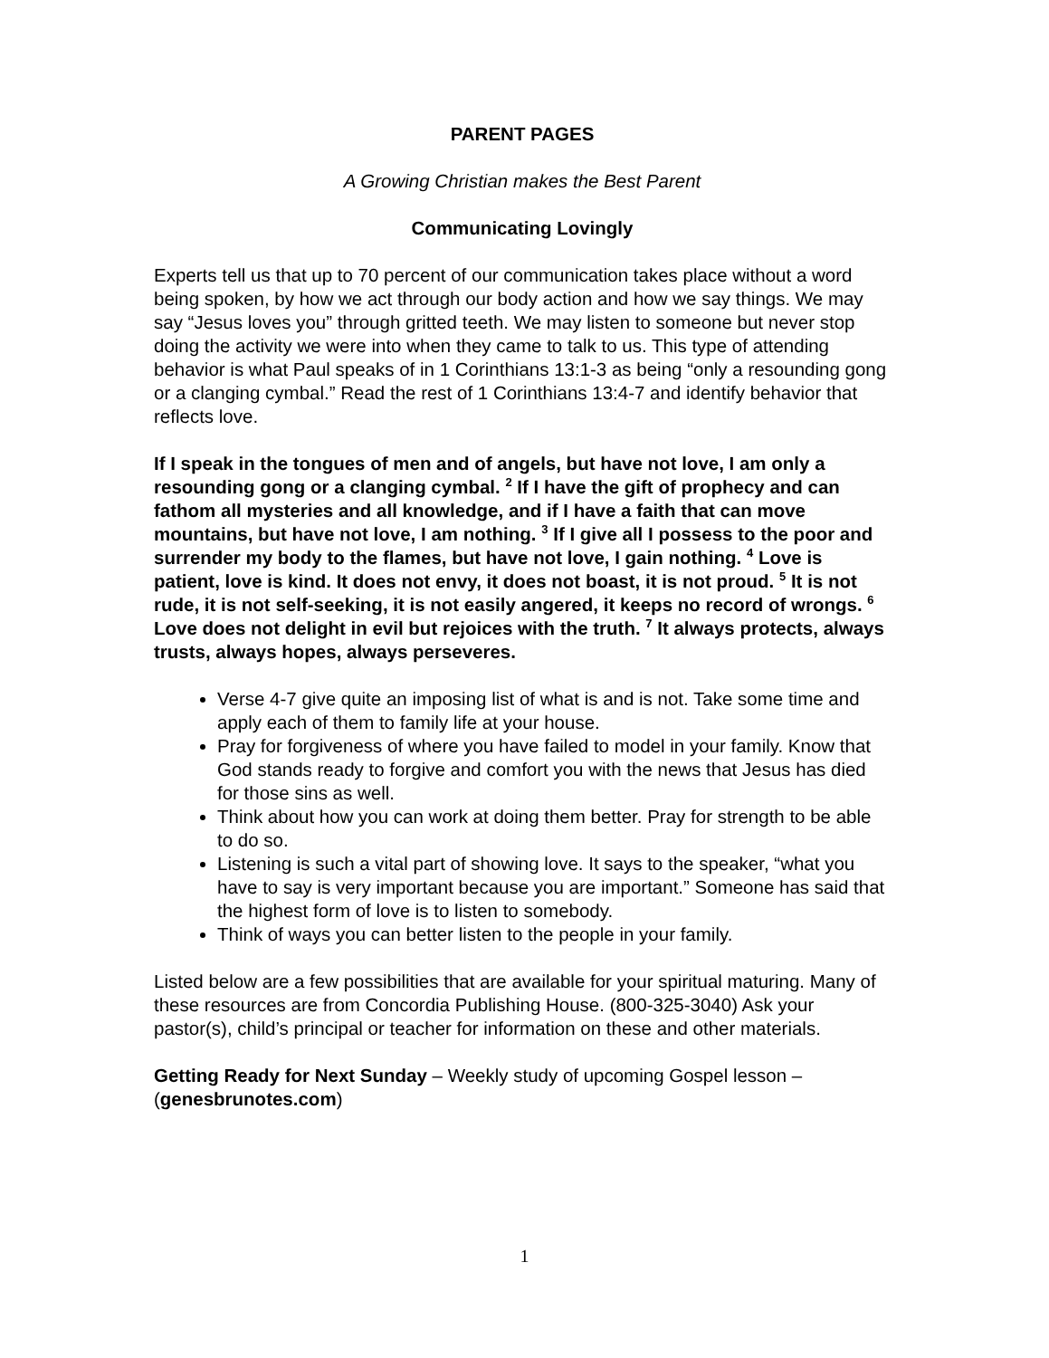PARENT PAGES
A Growing Christian makes the Best Parent
Communicating Lovingly
Experts tell us that up to 70 percent of our communication takes place without a word being spoken, by how we act through our body action and how we say things. We may say “Jesus loves you” through gritted teeth. We may listen to someone but never stop doing the activity we were into when they came to talk to us. This type of attending behavior is what Paul speaks of in 1 Corinthians 13:1-3 as being “only a resounding gong or a clanging cymbal.” Read the rest of 1 Corinthians 13:4-7 and identify behavior that reflects love.
If I speak in the tongues of men and of angels, but have not love, I am only a resounding gong or a clanging cymbal. <sup>2</sup> If I have the gift of prophecy and can fathom all mysteries and all knowledge, and if I have a faith that can move mountains, but have not love, I am nothing. <sup>3</sup> If I give all I possess to the poor and surrender my body to the flames, but have not love, I gain nothing. <sup>4</sup> Love is patient, love is kind. It does not envy, it does not boast, it is not proud. <sup>5</sup> It is not rude, it is not self-seeking, it is not easily angered, it keeps no record of wrongs. <sup>6</sup> Love does not delight in evil but rejoices with the truth. <sup>7</sup> It always protects, always trusts, always hopes, always perseveres.
Verse 4-7 give quite an imposing list of what is and is not. Take some time and apply each of them to family life at your house.
Pray for forgiveness of where you have failed to model in your family. Know that God stands ready to forgive and comfort you with the news that Jesus has died for those sins as well.
Think about how you can work at doing them better. Pray for strength to be able to do so.
Listening is such a vital part of showing love. It says to the speaker, “what you have to say is very important because you are important.” Someone has said that the highest form of love is to listen to somebody.
Think of ways you can better listen to the people in your family.
Listed below are a few possibilities that are available for your spiritual maturing. Many of these resources are from Concordia Publishing House. (800-325-3040) Ask your pastor(s), child’s principal or teacher for information on these and other materials.
Getting Ready for Next Sunday – Weekly study of upcoming Gospel lesson – (genesbrunotes.com)
1